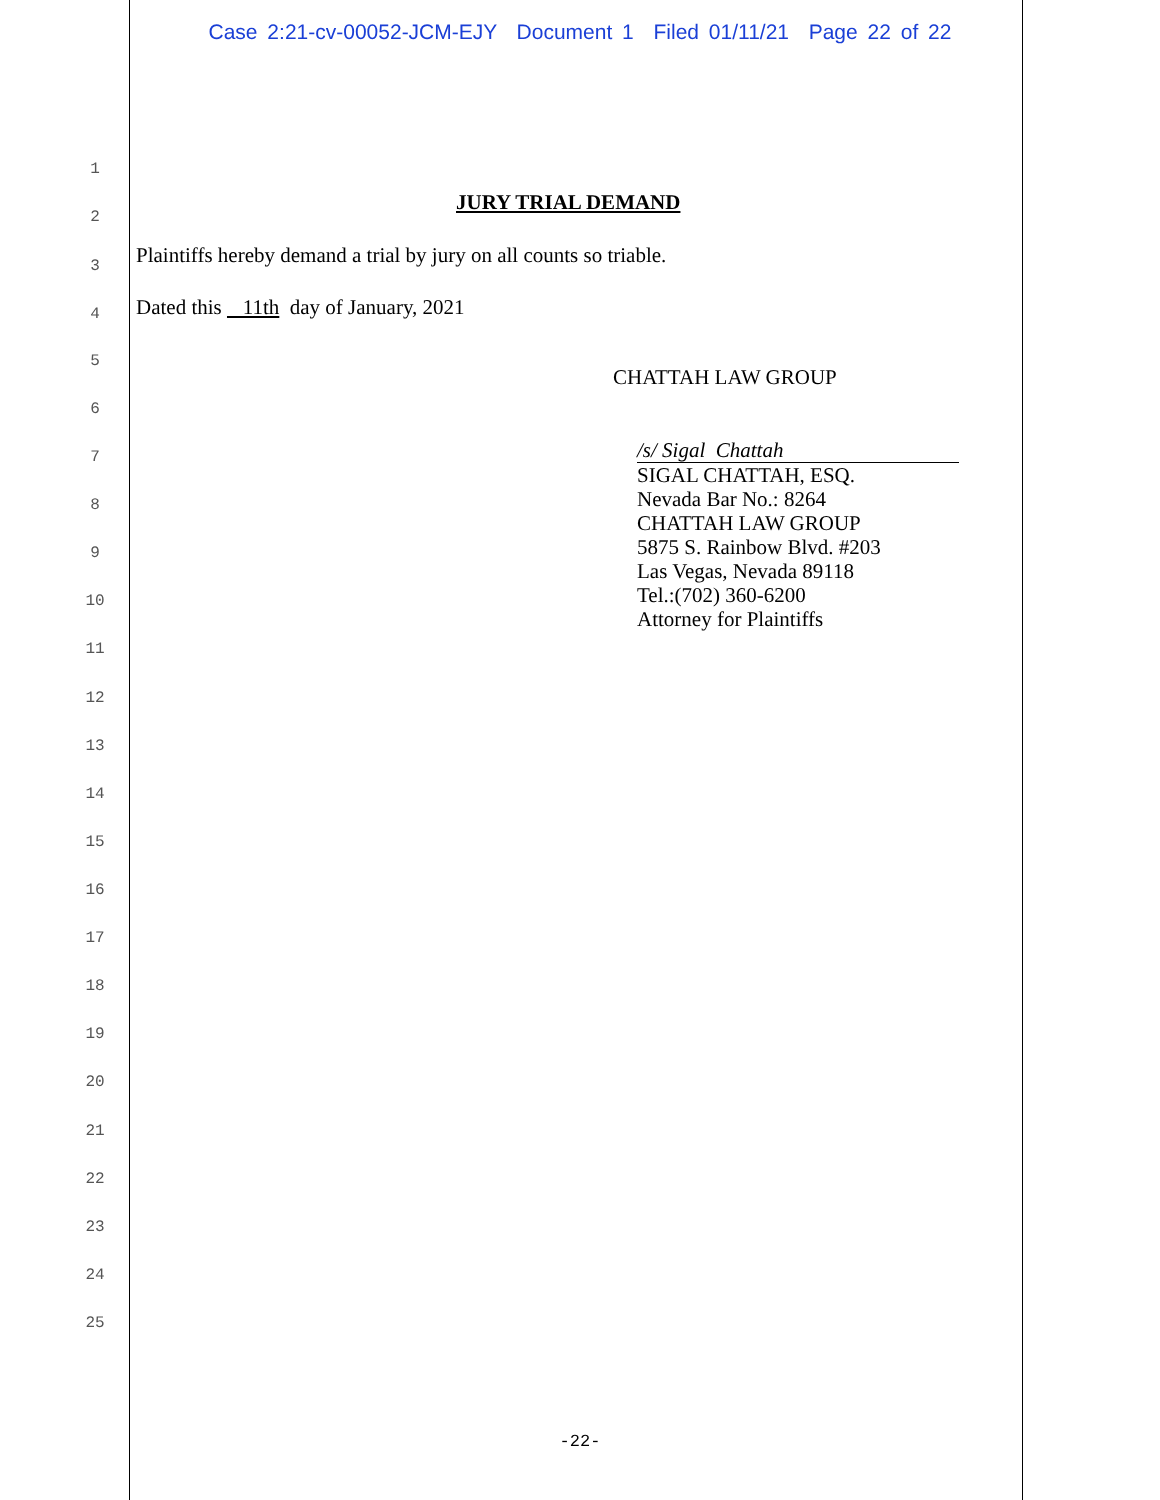Case 2:21-cv-00052-JCM-EJY Document 1 Filed 01/11/21 Page 22 of 22
1
2
JURY TRIAL DEMAND
3 Plaintiffs hereby demand a trial by jury on all counts so triable.
4 Dated this 11th day of January, 2021
5
CHATTAH LAW GROUP
6
7
8
9
10
11
12
13
14
15
16
17
18
19
20
21
22
23
24
25
/s/ Sigal Chattah
SIGAL CHATTAH, ESQ.
Nevada Bar No.: 8264
CHATTAH LAW GROUP
5875 S. Rainbow Blvd. #203
Las Vegas, Nevada 89118
Tel.:(702) 360-6200
Attorney for Plaintiffs
-22-